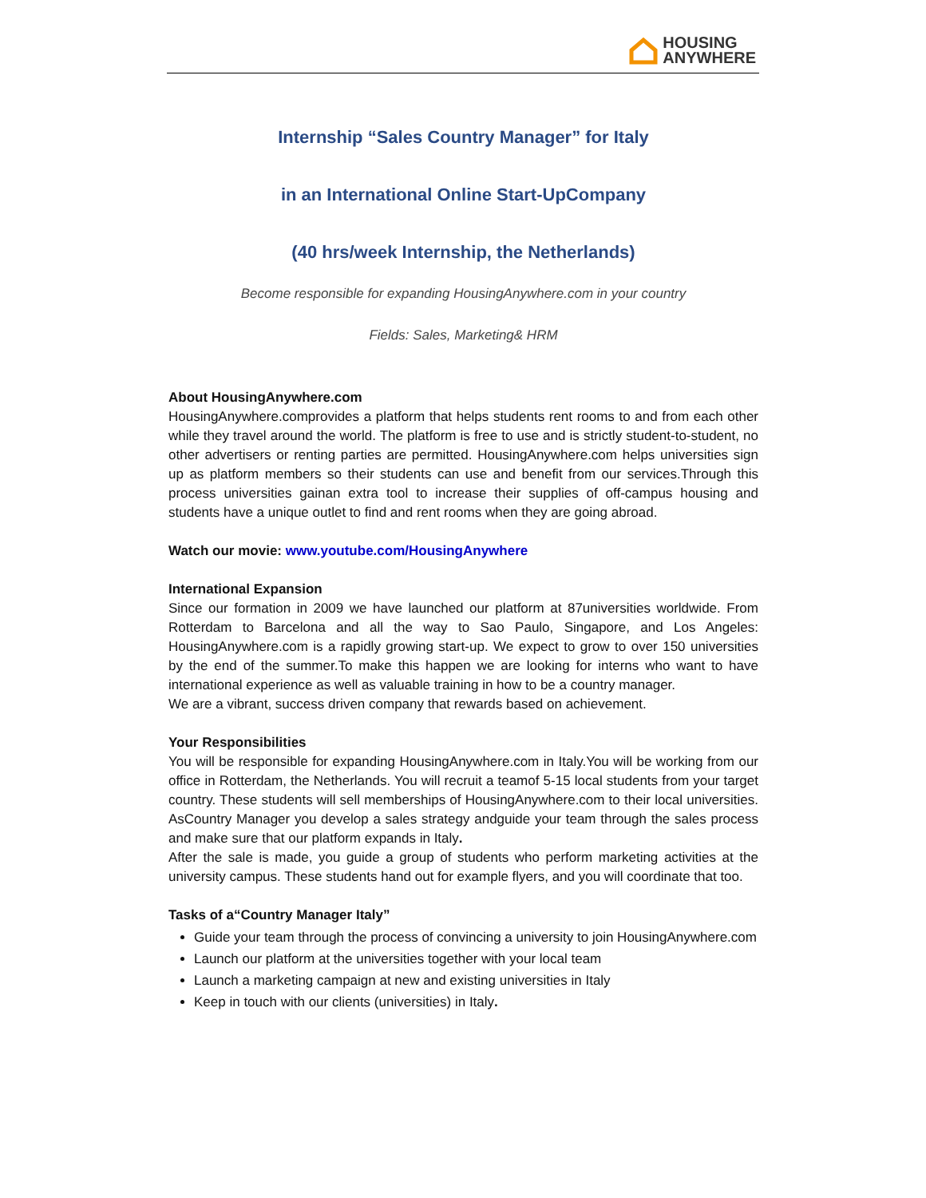HOUSING
ANYWHERE
Internship “Sales Country Manager” for Italy
in an International Online Start-UpCompany
(40 hrs/week Internship, the Netherlands)
Become responsible for expanding HousingAnywhere.com in your country
Fields: Sales, Marketing& HRM
About HousingAnywhere.com
HousingAnywhere.comprovides a platform that helps students rent rooms to and from each other while they travel around the world. The platform is free to use and is strictly student-to-student, no other advertisers or renting parties are permitted. HousingAnywhere.com helps universities sign up as platform members so their students can use and benefit from our services.Through this process universities gainan extra tool to increase their supplies of off-campus housing and students have a unique outlet to find and rent rooms when they are going abroad.
Watch our movie: www.youtube.com/HousingAnywhere
International Expansion
Since our formation in 2009 we have launched our platform at 87universities worldwide. From Rotterdam to Barcelona and all the way to Sao Paulo, Singapore, and Los Angeles: HousingAnywhere.com is a rapidly growing start-up. We expect to grow to over 150 universities by the end of the summer.To make this happen we are looking for interns who want to have international experience as well as valuable training in how to be a country manager.
We are a vibrant, success driven company that rewards based on achievement.
Your Responsibilities
You will be responsible for expanding HousingAnywhere.com in Italy.You will be working from our office in Rotterdam, the Netherlands. You will recruit a teamof 5-15 local students from your target country. These students will sell memberships of HousingAnywhere.com to their local universities. AsCountry Manager you develop a sales strategy andguide your team through the sales process and make sure that our platform expands in Italy.
After the sale is made, you guide a group of students who perform marketing activities at the university campus. These students hand out for example flyers, and you will coordinate that too.
Tasks of a“Country Manager Italy”
Guide your team through the process of convincing a university to join HousingAnywhere.com
Launch our platform at the universities together with your local team
Launch a marketing campaign at new and existing universities in Italy
Keep in touch with our clients (universities) in Italy.